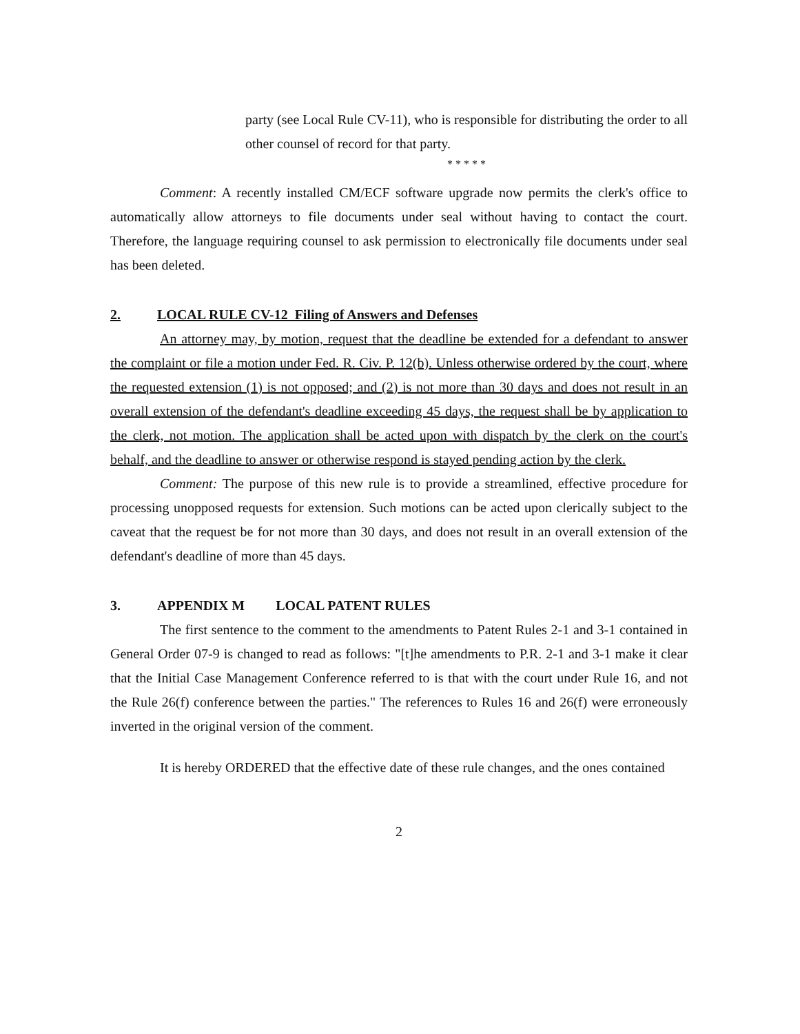party (see Local Rule CV-11), who is responsible for distributing the order to all other counsel of record for that party.
* * * * *
Comment: A recently installed CM/ECF software upgrade now permits the clerk's office to automatically allow attorneys to file documents under seal without having to contact the court. Therefore, the language requiring counsel to ask permission to electronically file documents under seal has been deleted.
2. LOCAL RULE CV-12 Filing of Answers and Defenses
An attorney may, by motion, request that the deadline be extended for a defendant to answer the complaint or file a motion under Fed. R. Civ. P. 12(b). Unless otherwise ordered by the court, where the requested extension (1) is not opposed; and (2) is not more than 30 days and does not result in an overall extension of the defendant's deadline exceeding 45 days, the request shall be by application to the clerk, not motion. The application shall be acted upon with dispatch by the clerk on the court's behalf, and the deadline to answer or otherwise respond is stayed pending action by the clerk.
Comment: The purpose of this new rule is to provide a streamlined, effective procedure for processing unopposed requests for extension. Such motions can be acted upon clerically subject to the caveat that the request be for not more than 30 days, and does not result in an overall extension of the defendant's deadline of more than 45 days.
3. APPENDIX M LOCAL PATENT RULES
The first sentence to the comment to the amendments to Patent Rules 2-1 and 3-1 contained in General Order 07-9 is changed to read as follows: "[t]he amendments to P.R. 2-1 and 3-1 make it clear that the Initial Case Management Conference referred to is that with the court under Rule 16, and not the Rule 26(f) conference between the parties." The references to Rules 16 and 26(f) were erroneously inverted in the original version of the comment.
It is hereby ORDERED that the effective date of these rule changes, and the ones contained
2